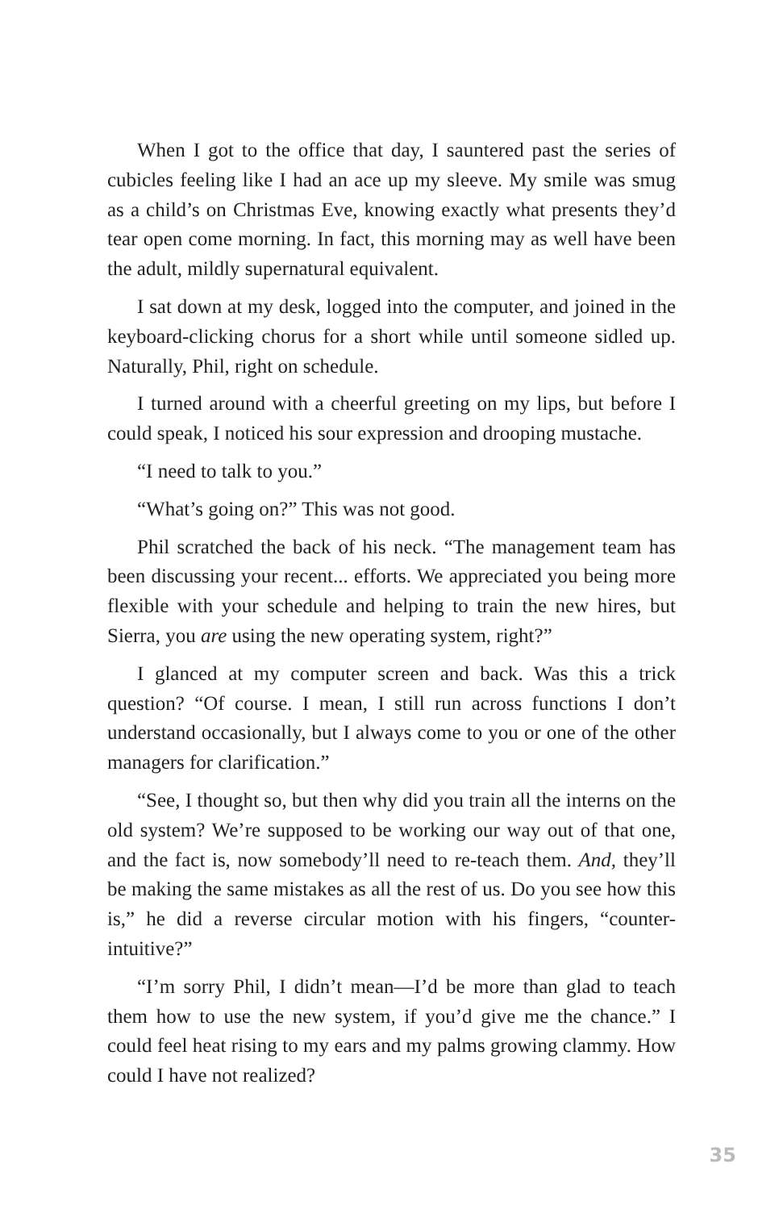When I got to the office that day, I sauntered past the series of cubicles feeling like I had an ace up my sleeve. My smile was smug as a child’s on Christmas Eve, knowing exactly what presents they’d tear open come morning. In fact, this morning may as well have been the adult, mildly supernatural equivalent.
I sat down at my desk, logged into the computer, and joined in the keyboard-clicking chorus for a short while until someone sidled up. Naturally, Phil, right on schedule.
I turned around with a cheerful greeting on my lips, but before I could speak, I noticed his sour expression and drooping mustache.
“I need to talk to you.”
“What’s going on?” This was not good.
Phil scratched the back of his neck. “The management team has been discussing your recent... efforts. We appreciated you being more flexible with your schedule and helping to train the new hires, but Sierra, you are using the new operating system, right?”
I glanced at my computer screen and back. Was this a trick question? “Of course. I mean, I still run across functions I don’t understand occasionally, but I always come to you or one of the other managers for clarification.”
“See, I thought so, but then why did you train all the interns on the old system? We’re supposed to be working our way out of that one, and the fact is, now somebody’ll need to re-teach them. And, they’ll be making the same mistakes as all the rest of us. Do you see how this is,” he did a reverse circular motion with his fingers, “counter-intuitive?”
“I’m sorry Phil, I didn’t mean—I’d be more than glad to teach them how to use the new system, if you’d give me the chance.” I could feel heat rising to my ears and my palms growing clammy. How could I have not realized?
35